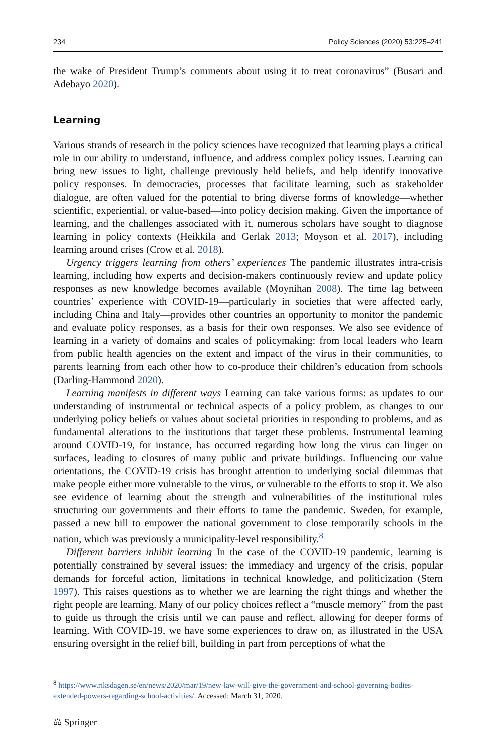234 Policy Sciences (2020) 53:225–241
the wake of President Trump’s comments about using it to treat coronavirus” (Busari and Adebayo 2020).
Learning
Various strands of research in the policy sciences have recognized that learning plays a critical role in our ability to understand, influence, and address complex policy issues. Learning can bring new issues to light, challenge previously held beliefs, and help identify innovative policy responses. In democracies, processes that facilitate learning, such as stakeholder dialogue, are often valued for the potential to bring diverse forms of knowledge—whether scientific, experiential, or value-based—into policy decision making. Given the importance of learning, and the challenges associated with it, numerous scholars have sought to diagnose learning in policy contexts (Heikkila and Gerlak 2013; Moyson et al. 2017), including learning around crises (Crow et al. 2018).
Urgency triggers learning from others’ experiences The pandemic illustrates intra-crisis learning, including how experts and decision-makers continuously review and update policy responses as new knowledge becomes available (Moynihan 2008). The time lag between countries’ experience with COVID-19—particularly in societies that were affected early, including China and Italy—provides other countries an opportunity to monitor the pandemic and evaluate policy responses, as a basis for their own responses. We also see evidence of learning in a variety of domains and scales of policymaking: from local leaders who learn from public health agencies on the extent and impact of the virus in their communities, to parents learning from each other how to co-produce their children’s education from schools (Darling-Hammond 2020).
Learning manifests in different ways Learning can take various forms: as updates to our understanding of instrumental or technical aspects of a policy problem, as changes to our underlying policy beliefs or values about societal priorities in responding to problems, and as fundamental alterations to the institutions that target these problems. Instrumental learning around COVID-19, for instance, has occurred regarding how long the virus can linger on surfaces, leading to closures of many public and private buildings. Influencing our value orientations, the COVID-19 crisis has brought attention to underlying social dilemmas that make people either more vulnerable to the virus, or vulnerable to the efforts to stop it. We also see evidence of learning about the strength and vulnerabilities of the institutional rules structuring our governments and their efforts to tame the pandemic. Sweden, for example, passed a new bill to empower the national government to close temporarily schools in the nation, which was previously a municipality-level responsibility.<sup>8</sup>
Different barriers inhibit learning In the case of the COVID-19 pandemic, learning is potentially constrained by several issues: the immediacy and urgency of the crisis, popular demands for forceful action, limitations in technical knowledge, and politicization (Stern 1997). This raises questions as to whether we are learning the right things and whether the right people are learning. Many of our policy choices reflect a “muscle memory” from the past to guide us through the crisis until we can pause and reflect, allowing for deeper forms of learning. With COVID-19, we have some experiences to draw on, as illustrated in the USA ensuring oversight in the relief bill, building in part from perceptions of what the
<sup>8</sup> https://www.riksdagen.se/en/news/2020/mar/19/new-law-will-give-the-government-and-school-governing-bodies-extended-powers-regarding-school-activities/. Accessed: March 31, 2020.
⚖ Springer